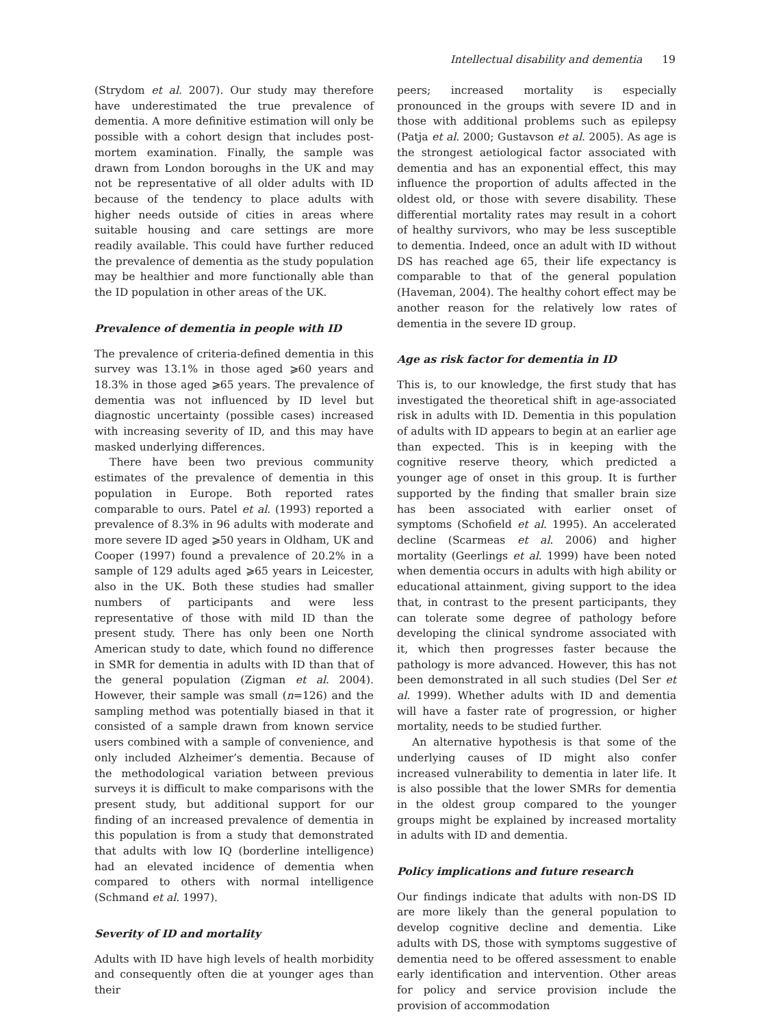Intellectual disability and dementia 19
(Strydom et al. 2007). Our study may therefore have underestimated the true prevalence of dementia. A more definitive estimation will only be possible with a cohort design that includes post-mortem examination. Finally, the sample was drawn from London boroughs in the UK and may not be representative of all older adults with ID because of the tendency to place adults with higher needs outside of cities in areas where suitable housing and care settings are more readily available. This could have further reduced the prevalence of dementia as the study population may be healthier and more functionally able than the ID population in other areas of the UK.
Prevalence of dementia in people with ID
The prevalence of criteria-defined dementia in this survey was 13.1% in those aged ⩾60 years and 18.3% in those aged ⩾65 years. The prevalence of dementia was not influenced by ID level but diagnostic uncertainty (possible cases) increased with increasing severity of ID, and this may have masked underlying differences.
There have been two previous community estimates of the prevalence of dementia in this population in Europe. Both reported rates comparable to ours. Patel et al. (1993) reported a prevalence of 8.3% in 96 adults with moderate and more severe ID aged ⩾50 years in Oldham, UK and Cooper (1997) found a prevalence of 20.2% in a sample of 129 adults aged ⩾65 years in Leicester, also in the UK. Both these studies had smaller numbers of participants and were less representative of those with mild ID than the present study. There has only been one North American study to date, which found no difference in SMR for dementia in adults with ID than that of the general population (Zigman et al. 2004). However, their sample was small (n=126) and the sampling method was potentially biased in that it consisted of a sample drawn from known service users combined with a sample of convenience, and only included Alzheimer’s dementia. Because of the methodological variation between previous surveys it is difficult to make comparisons with the present study, but additional support for our finding of an increased prevalence of dementia in this population is from a study that demonstrated that adults with low IQ (borderline intelligence) had an elevated incidence of dementia when compared to others with normal intelligence (Schmand et al. 1997).
Severity of ID and mortality
Adults with ID have high levels of health morbidity and consequently often die at younger ages than their
peers; increased mortality is especially pronounced in the groups with severe ID and in those with additional problems such as epilepsy (Patja et al. 2000; Gustavson et al. 2005). As age is the strongest aetiological factor associated with dementia and has an exponential effect, this may influence the proportion of adults affected in the oldest old, or those with severe disability. These differential mortality rates may result in a cohort of healthy survivors, who may be less susceptible to dementia. Indeed, once an adult with ID without DS has reached age 65, their life expectancy is comparable to that of the general population (Haveman, 2004). The healthy cohort effect may be another reason for the relatively low rates of dementia in the severe ID group.
Age as risk factor for dementia in ID
This is, to our knowledge, the first study that has investigated the theoretical shift in age-associated risk in adults with ID. Dementia in this population of adults with ID appears to begin at an earlier age than expected. This is in keeping with the cognitive reserve theory, which predicted a younger age of onset in this group. It is further supported by the finding that smaller brain size has been associated with earlier onset of symptoms (Schofield et al. 1995). An accelerated decline (Scarmeas et al. 2006) and higher mortality (Geerlings et al. 1999) have been noted when dementia occurs in adults with high ability or educational attainment, giving support to the idea that, in contrast to the present participants, they can tolerate some degree of pathology before developing the clinical syndrome associated with it, which then progresses faster because the pathology is more advanced. However, this has not been demonstrated in all such studies (Del Ser et al. 1999). Whether adults with ID and dementia will have a faster rate of progression, or higher mortality, needs to be studied further.
An alternative hypothesis is that some of the underlying causes of ID might also confer increased vulnerability to dementia in later life. It is also possible that the lower SMRs for dementia in the oldest group compared to the younger groups might be explained by increased mortality in adults with ID and dementia.
Policy implications and future research
Our findings indicate that adults with non-DS ID are more likely than the general population to develop cognitive decline and dementia. Like adults with DS, those with symptoms suggestive of dementia need to be offered assessment to enable early identification and intervention. Other areas for policy and service provision include the provision of accommodation